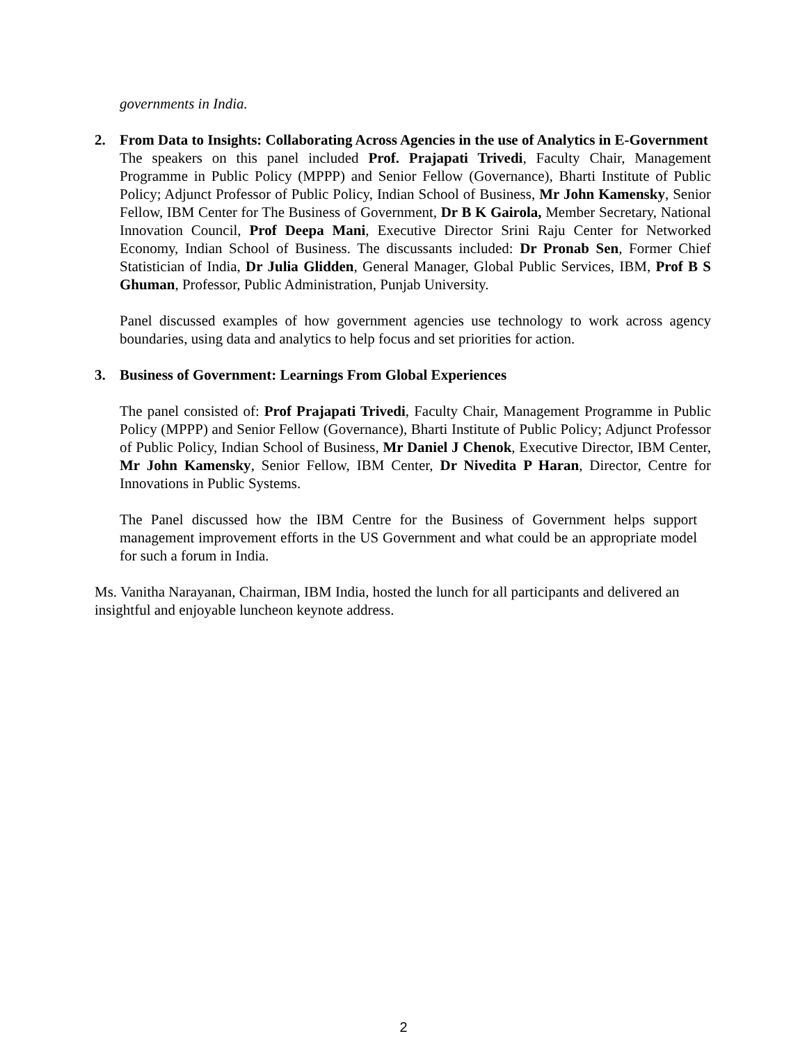governments in India.
2. From Data to Insights: Collaborating Across Agencies in the use of Analytics in E-Government
The speakers on this panel included Prof. Prajapati Trivedi, Faculty Chair, Management Programme in Public Policy (MPPP) and Senior Fellow (Governance), Bharti Institute of Public Policy; Adjunct Professor of Public Policy, Indian School of Business, Mr John Kamensky, Senior Fellow, IBM Center for The Business of Government, Dr B K Gairola, Member Secretary, National Innovation Council, Prof Deepa Mani, Executive Director Srini Raju Center for Networked Economy, Indian School of Business. The discussants included: Dr Pronab Sen, Former Chief Statistician of India, Dr Julia Glidden, General Manager, Global Public Services, IBM, Prof B S Ghuman, Professor, Public Administration, Punjab University.
Panel discussed examples of how government agencies use technology to work across agency boundaries, using data and analytics to help focus and set priorities for action.
3. Business of Government: Learnings From Global Experiences
The panel consisted of: Prof Prajapati Trivedi, Faculty Chair, Management Programme in Public Policy (MPPP) and Senior Fellow (Governance), Bharti Institute of Public Policy; Adjunct Professor of Public Policy, Indian School of Business, Mr Daniel J Chenok, Executive Director, IBM Center, Mr John Kamensky, Senior Fellow, IBM Center, Dr Nivedita P Haran, Director, Centre for Innovations in Public Systems.
The Panel discussed how the IBM Centre for the Business of Government helps support management improvement efforts in the US Government and what could be an appropriate model for such a forum in India.
Ms. Vanitha Narayanan, Chairman, IBM India, hosted the lunch for all participants and delivered an insightful and enjoyable luncheon keynote address.
2